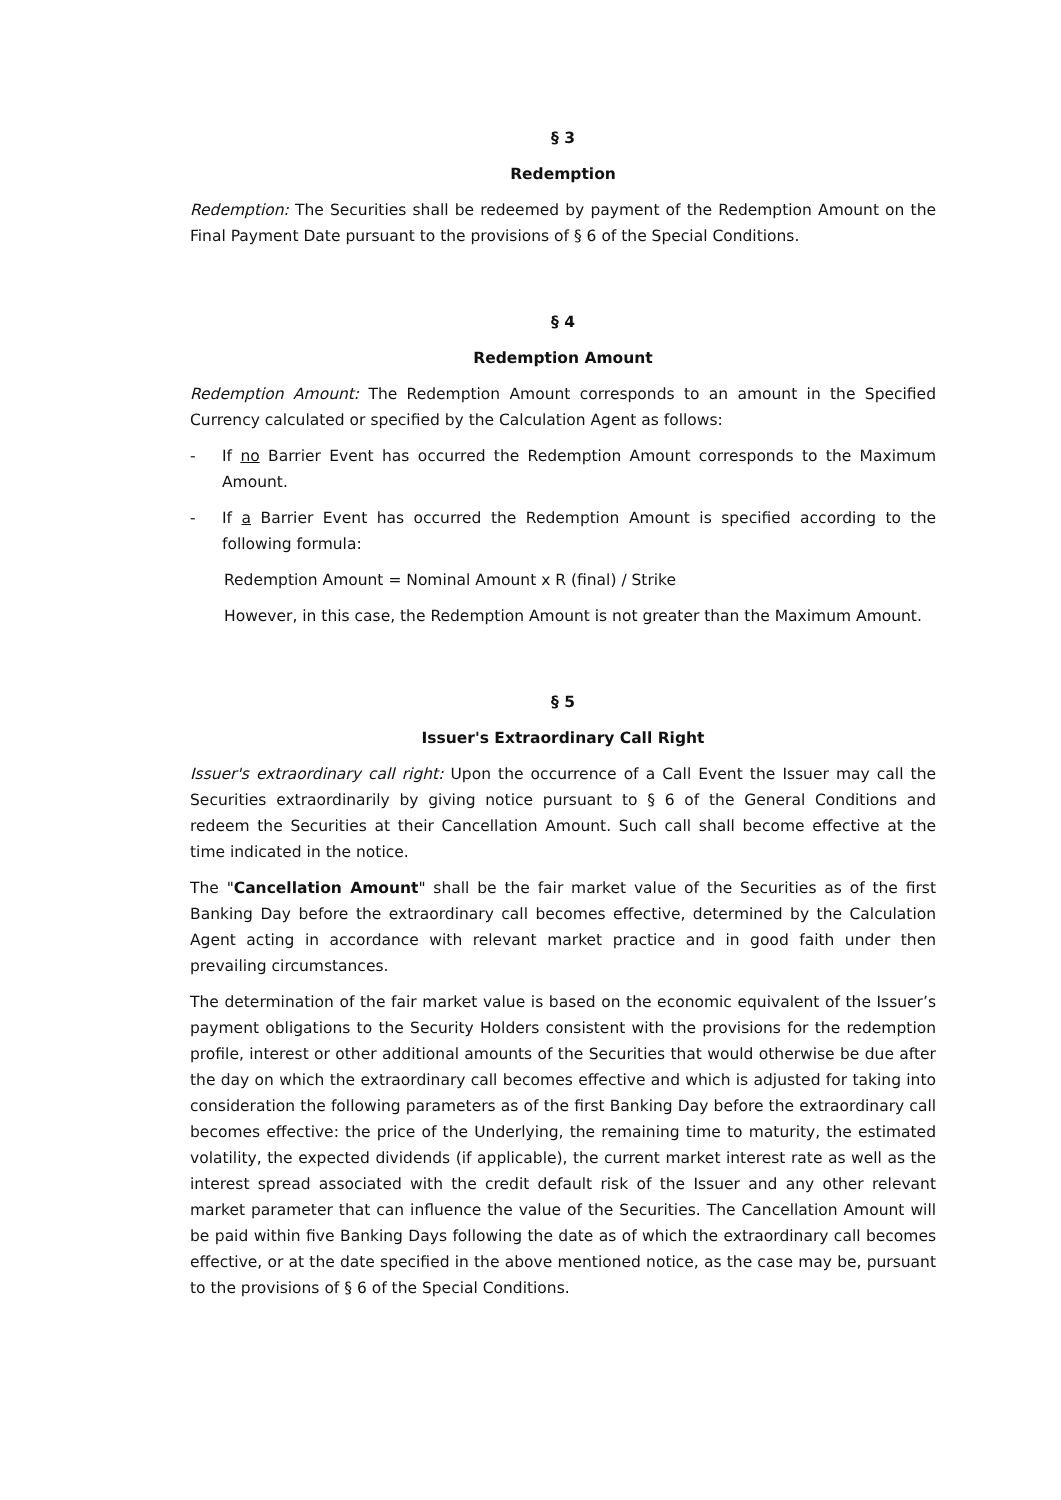§ 3
Redemption
Redemption: The Securities shall be redeemed by payment of the Redemption Amount on the Final Payment Date pursuant to the provisions of § 6 of the Special Conditions.
§ 4
Redemption Amount
Redemption Amount: The Redemption Amount corresponds to an amount in the Specified Currency calculated or specified by the Calculation Agent as follows:
- If no Barrier Event has occurred the Redemption Amount corresponds to the Maximum Amount.
- If a Barrier Event has occurred the Redemption Amount is specified according to the following formula:
Redemption Amount = Nominal Amount x R (final) / Strike
However, in this case, the Redemption Amount is not greater than the Maximum Amount.
§ 5
Issuer's Extraordinary Call Right
Issuer's extraordinary call right: Upon the occurrence of a Call Event the Issuer may call the Securities extraordinarily by giving notice pursuant to § 6 of the General Conditions and redeem the Securities at their Cancellation Amount. Such call shall become effective at the time indicated in the notice.
The "Cancellation Amount" shall be the fair market value of the Securities as of the first Banking Day before the extraordinary call becomes effective, determined by the Calculation Agent acting in accordance with relevant market practice and in good faith under then prevailing circumstances.
The determination of the fair market value is based on the economic equivalent of the Issuer’s payment obligations to the Security Holders consistent with the provisions for the redemption profile, interest or other additional amounts of the Securities that would otherwise be due after the day on which the extraordinary call becomes effective and which is adjusted for taking into consideration the following parameters as of the first Banking Day before the extraordinary call becomes effective: the price of the Underlying, the remaining time to maturity, the estimated volatility, the expected dividends (if applicable), the current market interest rate as well as the interest spread associated with the credit default risk of the Issuer and any other relevant market parameter that can influence the value of the Securities. The Cancellation Amount will be paid within five Banking Days following the date as of which the extraordinary call becomes effective, or at the date specified in the above mentioned notice, as the case may be, pursuant to the provisions of § 6 of the Special Conditions.